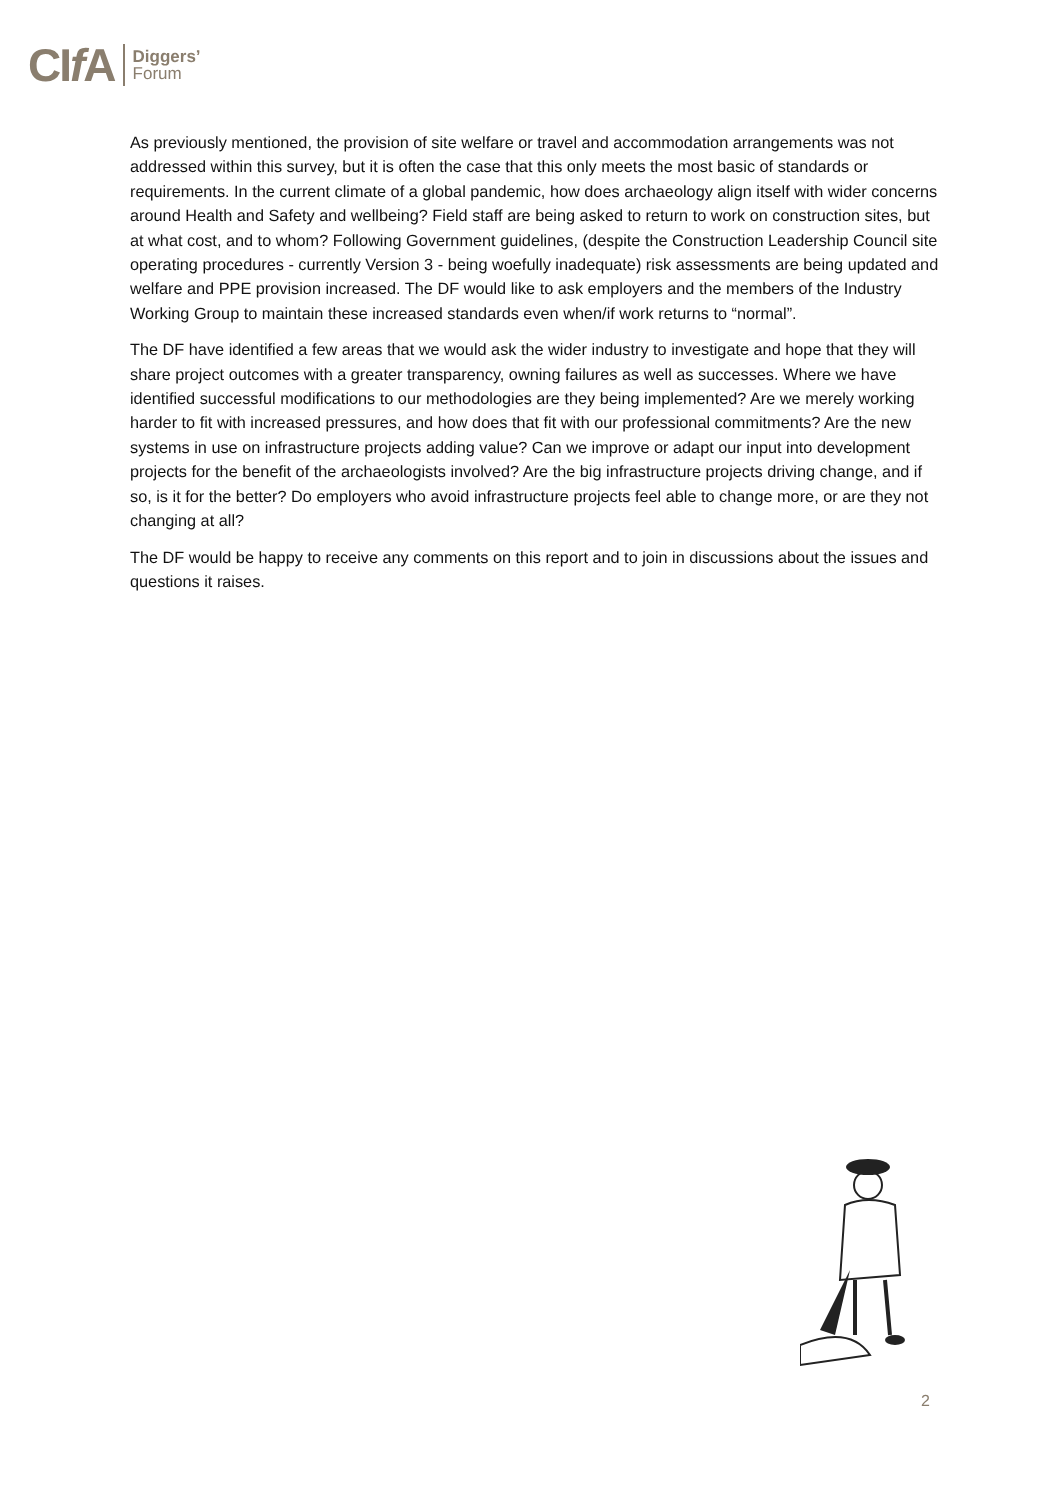CIf A Diggers’
Forum
As previously mentioned, the provision of site welfare or travel and accommodation arrangements was not addressed within this survey, but it is often the case that this only meets the most basic of standards or requirements. In the current climate of a global pandemic, how does archaeology align itself with wider concerns around Health and Safety and wellbeing? Field staff are being asked to return to work on construction sites, but at what cost, and to whom? Following Government guidelines, (despite the Construction Leadership Council site operating procedures - currently Version 3 - being woefully inadequate) risk assessments are being updated and welfare and PPE provision increased. The DF would like to ask employers and the members of the Industry Working Group to maintain these increased standards even when/if work returns to “normal”.
The DF have identified a few areas that we would ask the wider industry to investigate and hope that they will share project outcomes with a greater transparency, owning failures as well as successes. Where we have identified successful modifications to our methodologies are they being implemented? Are we merely working harder to fit with increased pressures, and how does that fit with our professional commitments? Are the new systems in use on infrastructure projects adding value? Can we improve or adapt our input into development projects for the benefit of the archaeologists involved? Are the big infrastructure projects driving change, and if so, is it for the better? Do employers who avoid infrastructure projects feel able to change more, or are they not changing at all?
The DF would be happy to receive any comments on this report and to join in discussions about the issues and questions it raises.
2